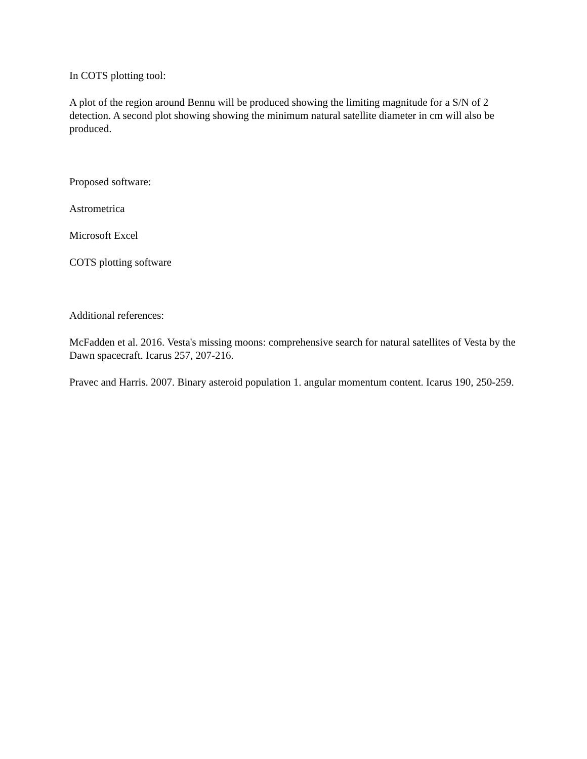In COTS plotting tool:
A plot of the region around Bennu will be produced showing the limiting magnitude for a S/N of 2 detection. A second plot showing showing the minimum natural satellite diameter in cm will also be produced.
Proposed software:
Astrometrica
Microsoft Excel
COTS plotting software
Additional references:
McFadden et al. 2016. Vesta's missing moons: comprehensive search for natural satellites of Vesta by the Dawn spacecraft. Icarus 257, 207-216.
Pravec and Harris. 2007. Binary asteroid population 1. angular momentum content. Icarus 190, 250-259.